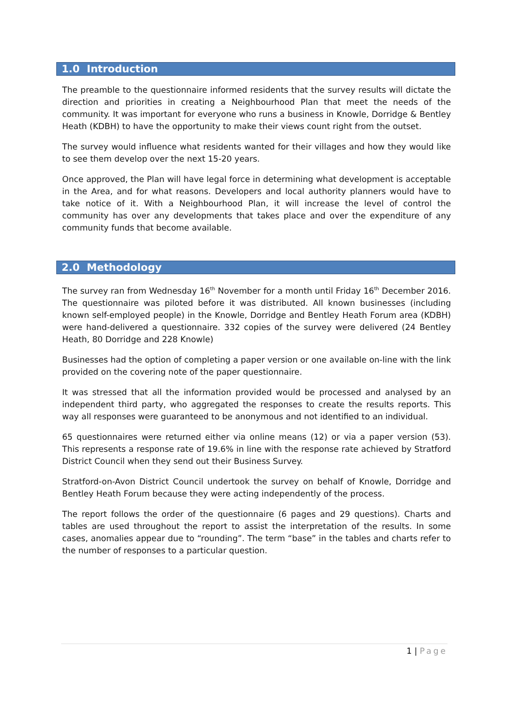1.0 Introduction
The preamble to the questionnaire informed residents that the survey results will dictate the direction and priorities in creating a Neighbourhood Plan that meet the needs of the community. It was important for everyone who runs a business in Knowle, Dorridge & Bentley Heath (KDBH) to have the opportunity to make their views count right from the outset.
The survey would influence what residents wanted for their villages and how they would like to see them develop over the next 15-20 years.
Once approved, the Plan will have legal force in determining what development is acceptable in the Area, and for what reasons. Developers and local authority planners would have to take notice of it. With a Neighbourhood Plan, it will increase the level of control the community has over any developments that takes place and over the expenditure of any community funds that become available.
2.0 Methodology
The survey ran from Wednesday 16<sup>th</sup> November for a month until Friday 16<sup>th</sup> December 2016. The questionnaire was piloted before it was distributed. All known businesses (including known self-employed people) in the Knowle, Dorridge and Bentley Heath Forum area (KDBH) were hand-delivered a questionnaire. 332 copies of the survey were delivered (24 Bentley Heath, 80 Dorridge and 228 Knowle)
Businesses had the option of completing a paper version or one available on-line with the link provided on the covering note of the paper questionnaire.
It was stressed that all the information provided would be processed and analysed by an independent third party, who aggregated the responses to create the results reports. This way all responses were guaranteed to be anonymous and not identified to an individual.
65 questionnaires were returned either via online means (12) or via a paper version (53). This represents a response rate of 19.6% in line with the response rate achieved by Stratford District Council when they send out their Business Survey.
Stratford-on-Avon District Council undertook the survey on behalf of Knowle, Dorridge and Bentley Heath Forum because they were acting independently of the process.
The report follows the order of the questionnaire (6 pages and 29 questions). Charts and tables are used throughout the report to assist the interpretation of the results. In some cases, anomalies appear due to “rounding”. The term “base” in the tables and charts refer to the number of responses to a particular question.
1 | Page